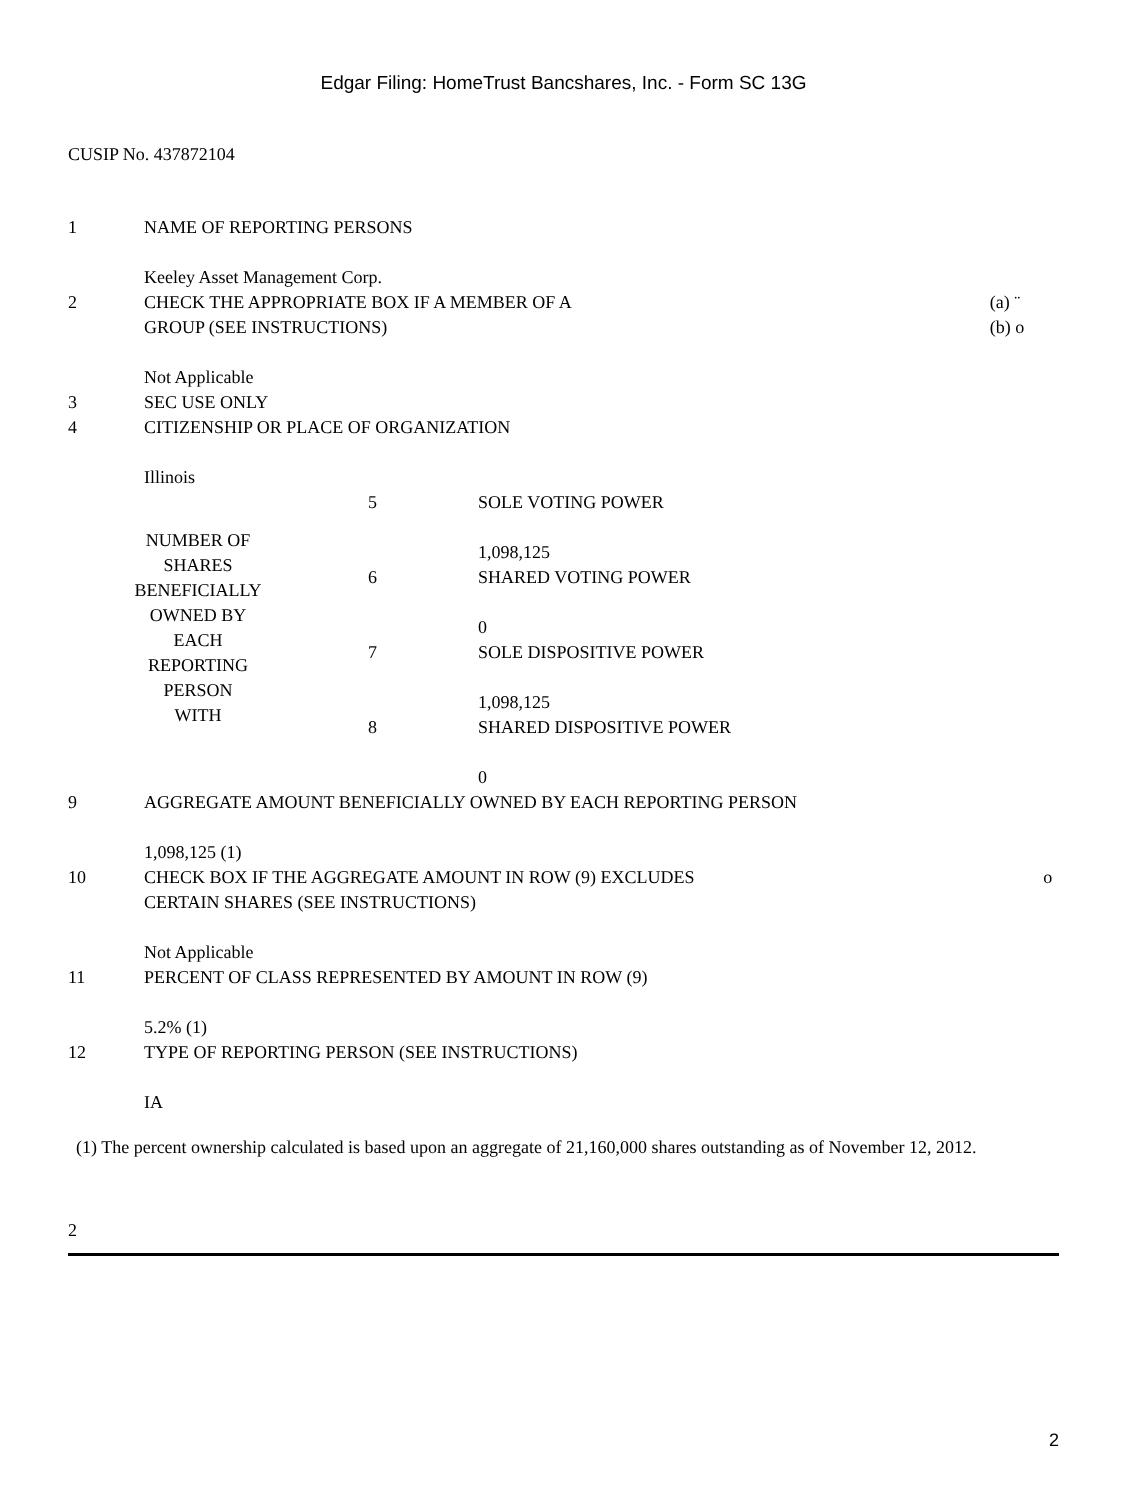Edgar Filing: HomeTrust Bancshares, Inc. - Form SC 13G
CUSIP No. 437872104
| 1 | NAME OF REPORTING PERSONS | |
| | Keeley Asset Management Corp. | |
| 2 | CHECK THE APPROPRIATE BOX IF A MEMBER OF A GROUP (SEE INSTRUCTIONS) | (a) ¨ (b) o |
| | Not Applicable | |
| 3 | SEC USE ONLY | |
| 4 | CITIZENSHIP OR PLACE OF ORGANIZATION | |
| | Illinois | |
| NUMBER OF SHARES BENEFICIALLY OWNED BY EACH REPORTING PERSON WITH | 5 | SOLE VOTING POWER |
| | | 1,098,125 |
| | 6 | SHARED VOTING POWER |
| | | 0 |
| | 7 | SOLE DISPOSITIVE POWER |
| | | 1,098,125 |
| | 8 | SHARED DISPOSITIVE POWER |
| | | 0 |
| 9 | AGGREGATE AMOUNT BENEFICIALLY OWNED BY EACH REPORTING PERSON | |
| | 1,098,125 (1) | |
| 10 | CHECK BOX IF THE AGGREGATE AMOUNT IN ROW (9) EXCLUDES CERTAIN SHARES (SEE INSTRUCTIONS) | o |
| | Not Applicable | |
| 11 | PERCENT OF CLASS REPRESENTED BY AMOUNT IN ROW (9) | |
| | 5.2% (1) | |
| 12 | TYPE OF REPORTING PERSON (SEE INSTRUCTIONS) | |
| | IA | |
(1) The percent ownership calculated is based upon an aggregate of 21,160,000 shares outstanding as of November 12, 2012.
2
2